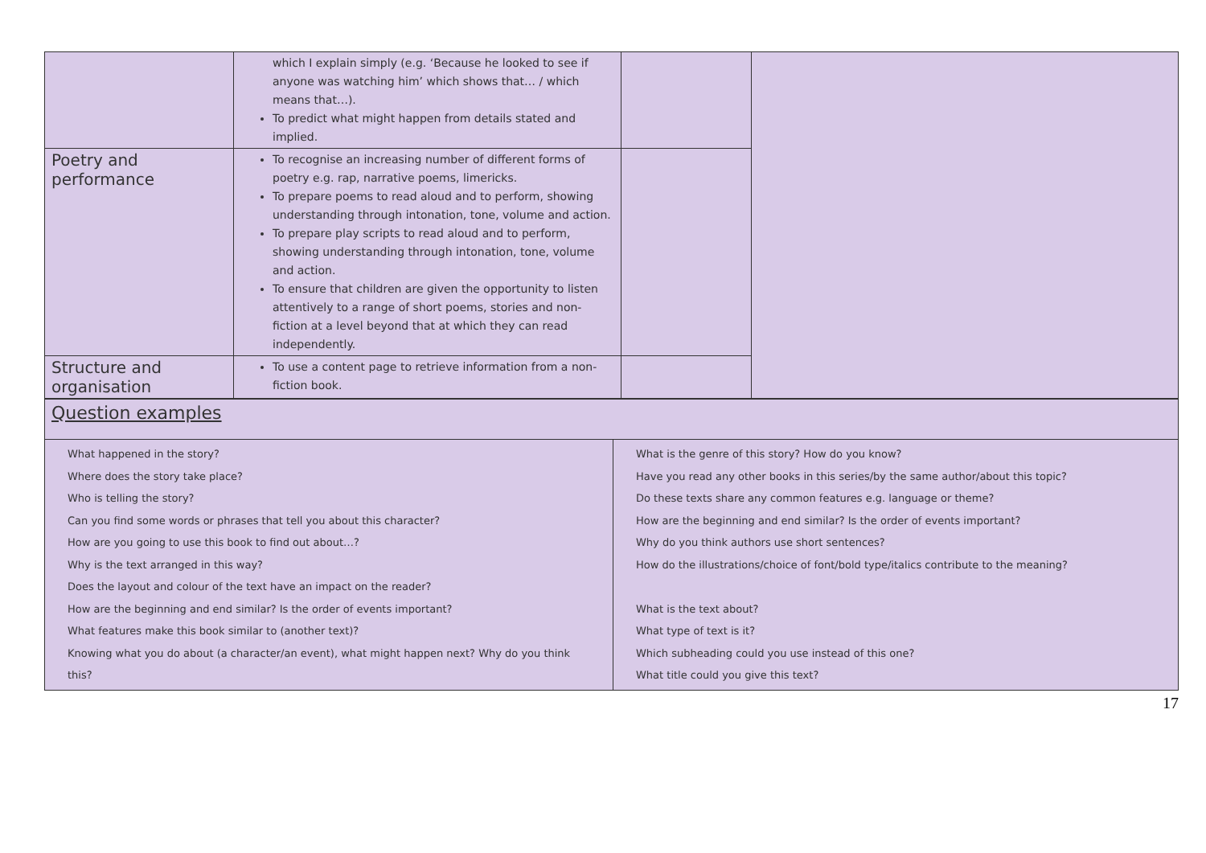| | which I explain simply (e.g. ‘Because he looked to see if anyone was watching him’ which shows that… / which means that…). To predict what might happen from details stated and implied. | | |
| Poetry and performance | To recognise an increasing number of different forms of poetry e.g. rap, narrative poems, limericks. To prepare poems to read aloud and to perform, showing understanding through intonation, tone, volume and action. To prepare play scripts to read aloud and to perform, showing understanding through intonation, tone, volume and action. To ensure that children are given the opportunity to listen attentively to a range of short poems, stories and non-fiction at a level beyond that at which they can read independently. | | |
| Structure and organisation | To use a content page to retrieve information from a non-fiction book. | | |
| Question examples | |
| What happened in the story? Where does the story take place? Who is telling the story? Can you find some words or phrases that tell you about this character? How are you going to use this book to find out about…? Why is the text arranged in this way? Does the layout and colour of the text have an impact on the reader? How are the beginning and end similar? Is the order of events important? What features make this book similar to (another text)? Knowing what you do about (a character/an event), what might happen next? Why do you think this? | What is the genre of this story? How do you know? Have you read any other books in this series/by the same author/about this topic? Do these texts share any common features e.g. language or theme? How are the beginning and end similar? Is the order of events important? Why do you think authors use short sentences? How do the illustrations/choice of font/bold type/italics contribute to the meaning? What is the text about? What type of text is it? Which subheading could you use instead of this one? What title could you give this text? |
17